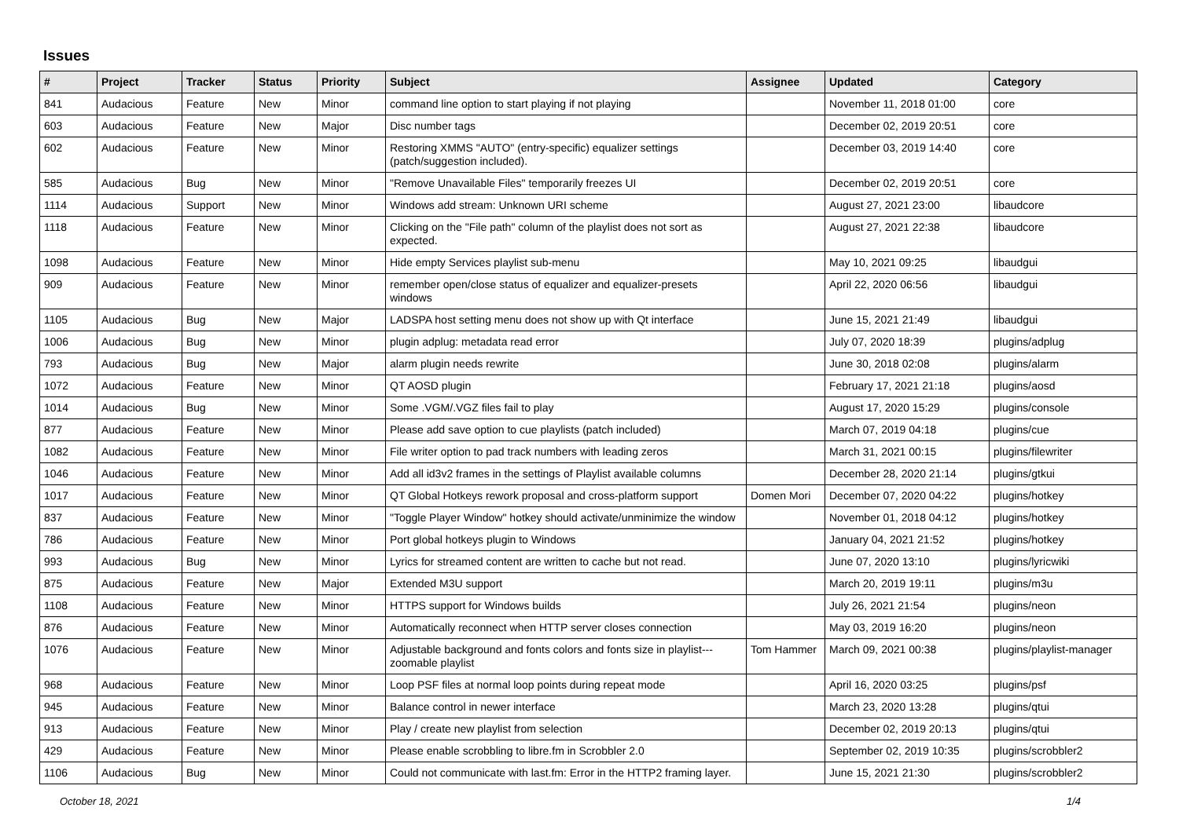Issues
| # | Project | Tracker | Status | Priority | Subject | Assignee | Updated | Category |
| --- | --- | --- | --- | --- | --- | --- | --- | --- |
| 841 | Audacious | Feature | New | Minor | command line option to start playing if not playing | | November 11, 2018 01:00 | core |
| 603 | Audacious | Feature | New | Major | Disc number tags | | December 02, 2019 20:51 | core |
| 602 | Audacious | Feature | New | Minor | Restoring XMMS "AUTO" (entry-specific) equalizer settings (patch/suggestion included). | | December 03, 2019 14:40 | core |
| 585 | Audacious | Bug | New | Minor | "Remove Unavailable Files" temporarily freezes UI | | December 02, 2019 20:51 | core |
| 1114 | Audacious | Support | New | Minor | Windows add stream: Unknown URI scheme | | August 27, 2021 23:00 | libaudcore |
| 1118 | Audacious | Feature | New | Minor | Clicking on the "File path" column of the playlist does not sort as expected. | | August 27, 2021 22:38 | libaudcore |
| 1098 | Audacious | Feature | New | Minor | Hide empty Services playlist sub-menu | | May 10, 2021 09:25 | libaudgui |
| 909 | Audacious | Feature | New | Minor | remember open/close status of equalizer and equalizer-presets windows | | April 22, 2020 06:56 | libaudgui |
| 1105 | Audacious | Bug | New | Major | LADSPA host setting menu does not show up with Qt interface | | June 15, 2021 21:49 | libaudgui |
| 1006 | Audacious | Bug | New | Minor | plugin adplug: metadata read error | | July 07, 2020 18:39 | plugins/adplug |
| 793 | Audacious | Bug | New | Major | alarm plugin needs rewrite | | June 30, 2018 02:08 | plugins/alarm |
| 1072 | Audacious | Feature | New | Minor | QT AOSD plugin | | February 17, 2021 21:18 | plugins/aosd |
| 1014 | Audacious | Bug | New | Minor | Some .VGM/.VGZ files fail to play | | August 17, 2020 15:29 | plugins/console |
| 877 | Audacious | Feature | New | Minor | Please add save option to cue playlists (patch included) | | March 07, 2019 04:18 | plugins/cue |
| 1082 | Audacious | Feature | New | Minor | File writer option to pad track numbers with leading zeros | | March 31, 2021 00:15 | plugins/filewriter |
| 1046 | Audacious | Feature | New | Minor | Add all id3v2 frames in the settings of Playlist available columns | | December 28, 2020 21:14 | plugins/gtkui |
| 1017 | Audacious | Feature | New | Minor | QT Global Hotkeys rework proposal and cross-platform support | Domen Mori | December 07, 2020 04:22 | plugins/hotkey |
| 837 | Audacious | Feature | New | Minor | "Toggle Player Window" hotkey should activate/unminimize the window | | November 01, 2018 04:12 | plugins/hotkey |
| 786 | Audacious | Feature | New | Minor | Port global hotkeys plugin to Windows | | January 04, 2021 21:52 | plugins/hotkey |
| 993 | Audacious | Bug | New | Minor | Lyrics for streamed content are written to cache but not read. | | June 07, 2020 13:10 | plugins/lyricwiki |
| 875 | Audacious | Feature | New | Major | Extended M3U support | | March 20, 2019 19:11 | plugins/m3u |
| 1108 | Audacious | Feature | New | Minor | HTTPS support for Windows builds | | July 26, 2021 21:54 | plugins/neon |
| 876 | Audacious | Feature | New | Minor | Automatically reconnect when HTTP server closes connection | | May 03, 2019 16:20 | plugins/neon |
| 1076 | Audacious | Feature | New | Minor | Adjustable background and fonts colors and fonts size in playlist---zoomable playlist | Tom Hammer | March 09, 2021 00:38 | plugins/playlist-manager |
| 968 | Audacious | Feature | New | Minor | Loop PSF files at normal loop points during repeat mode | | April 16, 2020 03:25 | plugins/psf |
| 945 | Audacious | Feature | New | Minor | Balance control in newer interface | | March 23, 2020 13:28 | plugins/qtui |
| 913 | Audacious | Feature | New | Minor | Play / create new playlist from selection | | December 02, 2019 20:13 | plugins/qtui |
| 429 | Audacious | Feature | New | Minor | Please enable scrobbling to libre.fm in Scrobbler 2.0 | | September 02, 2019 10:35 | plugins/scrobbler2 |
| 1106 | Audacious | Bug | New | Minor | Could not communicate with last.fm: Error in the HTTP2 framing layer. | | June 15, 2021 21:30 | plugins/scrobbler2 |
October 18, 2021 1/4